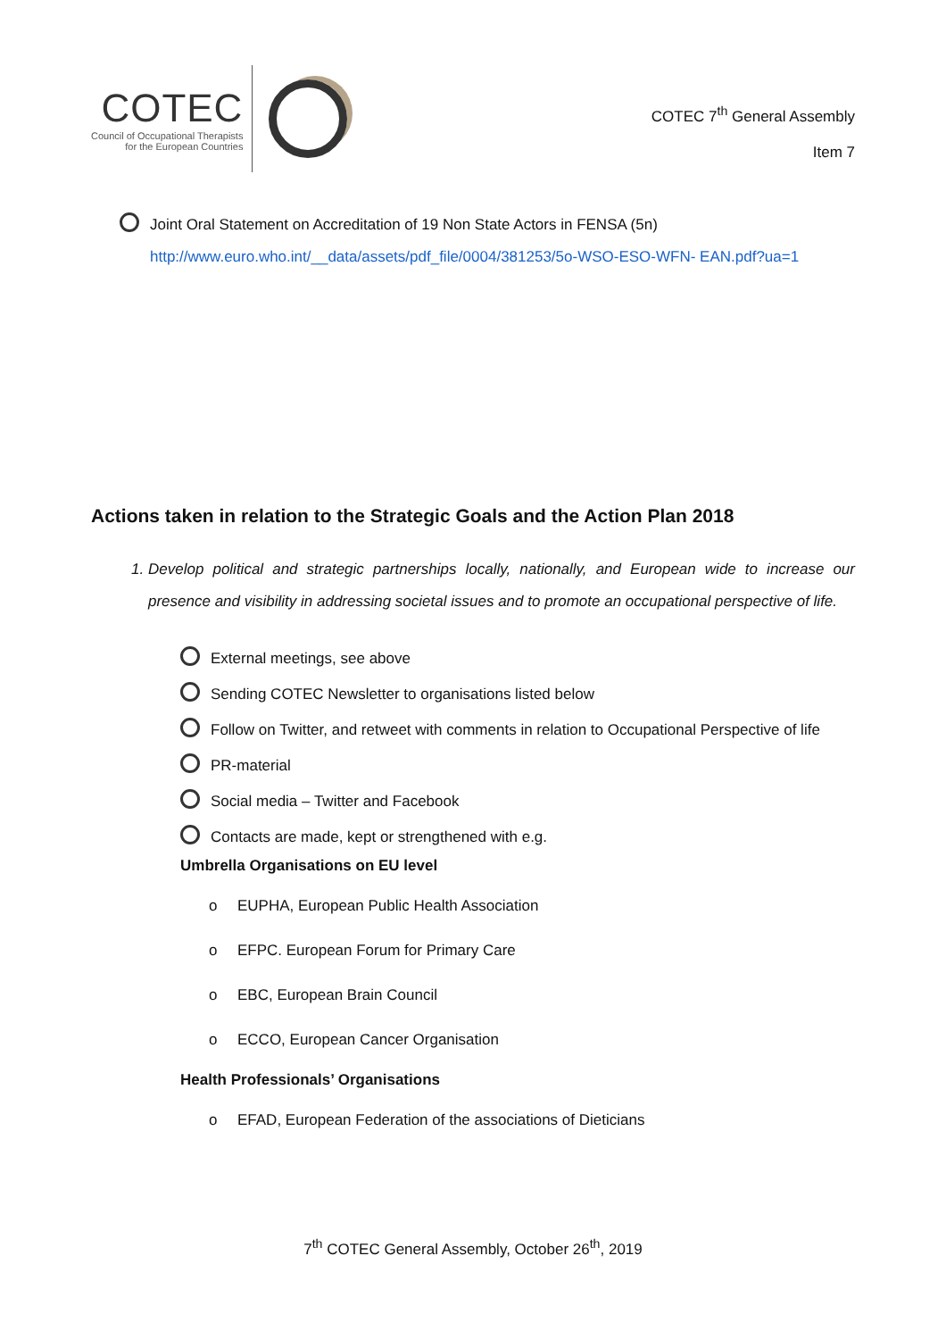COTEC
Council of Occupational Therapists
for the European Countries
COTEC 7<sup>th</sup> General Assembly
Item 7
Joint Oral Statement on Accreditation of 19 Non State Actors in FENSA (5n)
http://www.euro.who.int/__data/assets/pdf_file/0004/381253/5o-WSO-ESO-WFN- EAN.pdf?ua=1
Actions taken in relation to the Strategic Goals and the Action Plan 2018
1. Develop political and strategic partnerships locally, nationally, and European wide to increase our presence and visibility in addressing societal issues and to promote an occupational perspective of life.
External meetings, see above
Sending COTEC Newsletter to organisations listed below
Follow on Twitter, and retweet with comments in relation to Occupational Perspective of life
PR-material
Social media – Twitter and Facebook
Contacts are made, kept or strengthened with e.g.
Umbrella Organisations on EU level
o EUPHA, European Public Health Association
o EFPC. European Forum for Primary Care
o EBC, European Brain Council
o ECCO, European Cancer Organisation
Health Professionals’ Organisations
o EFAD, European Federation of the associations of Dieticians
7<sup>th</sup> COTEC General Assembly, October 26<sup>th</sup>, 2019